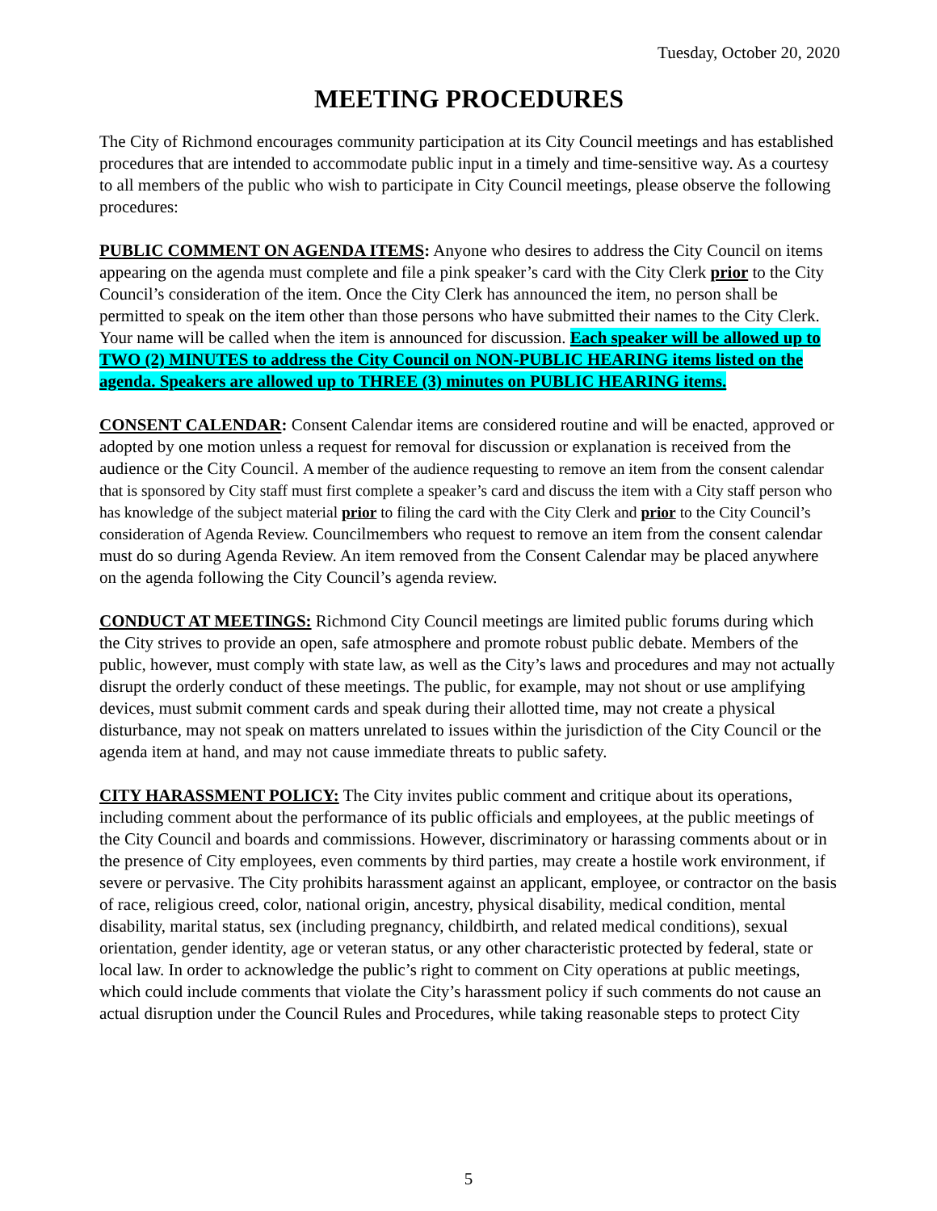Tuesday, October 20, 2020
MEETING PROCEDURES
The City of Richmond encourages community participation at its City Council meetings and has established procedures that are intended to accommodate public input in a timely and time-sensitive way. As a courtesy to all members of the public who wish to participate in City Council meetings, please observe the following procedures:
PUBLIC COMMENT ON AGENDA ITEMS: Anyone who desires to address the City Council on items appearing on the agenda must complete and file a pink speaker’s card with the City Clerk prior to the City Council’s consideration of the item. Once the City Clerk has announced the item, no person shall be permitted to speak on the item other than those persons who have submitted their names to the City Clerk. Your name will be called when the item is announced for discussion. Each speaker will be allowed up to TWO (2) MINUTES to address the City Council on NON-PUBLIC HEARING items listed on the agenda. Speakers are allowed up to THREE (3) minutes on PUBLIC HEARING items.
CONSENT CALENDAR: Consent Calendar items are considered routine and will be enacted, approved or adopted by one motion unless a request for removal for discussion or explanation is received from the audience or the City Council. A member of the audience requesting to remove an item from the consent calendar that is sponsored by City staff must first complete a speaker’s card and discuss the item with a City staff person who has knowledge of the subject material prior to filing the card with the City Clerk and prior to the City Council’s consideration of Agenda Review. Councilmembers who request to remove an item from the consent calendar must do so during Agenda Review. An item removed from the Consent Calendar may be placed anywhere on the agenda following the City Council’s agenda review.
CONDUCT AT MEETINGS: Richmond City Council meetings are limited public forums during which the City strives to provide an open, safe atmosphere and promote robust public debate. Members of the public, however, must comply with state law, as well as the City’s laws and procedures and may not actually disrupt the orderly conduct of these meetings. The public, for example, may not shout or use amplifying devices, must submit comment cards and speak during their allotted time, may not create a physical disturbance, may not speak on matters unrelated to issues within the jurisdiction of the City Council or the agenda item at hand, and may not cause immediate threats to public safety.
CITY HARASSMENT POLICY: The City invites public comment and critique about its operations, including comment about the performance of its public officials and employees, at the public meetings of the City Council and boards and commissions. However, discriminatory or harassing comments about or in the presence of City employees, even comments by third parties, may create a hostile work environment, if severe or pervasive. The City prohibits harassment against an applicant, employee, or contractor on the basis of race, religious creed, color, national origin, ancestry, physical disability, medical condition, mental disability, marital status, sex (including pregnancy, childbirth, and related medical conditions), sexual orientation, gender identity, age or veteran status, or any other characteristic protected by federal, state or local law. In order to acknowledge the public’s right to comment on City operations at public meetings, which could include comments that violate the City’s harassment policy if such comments do not cause an actual disruption under the Council Rules and Procedures, while taking reasonable steps to protect City
5